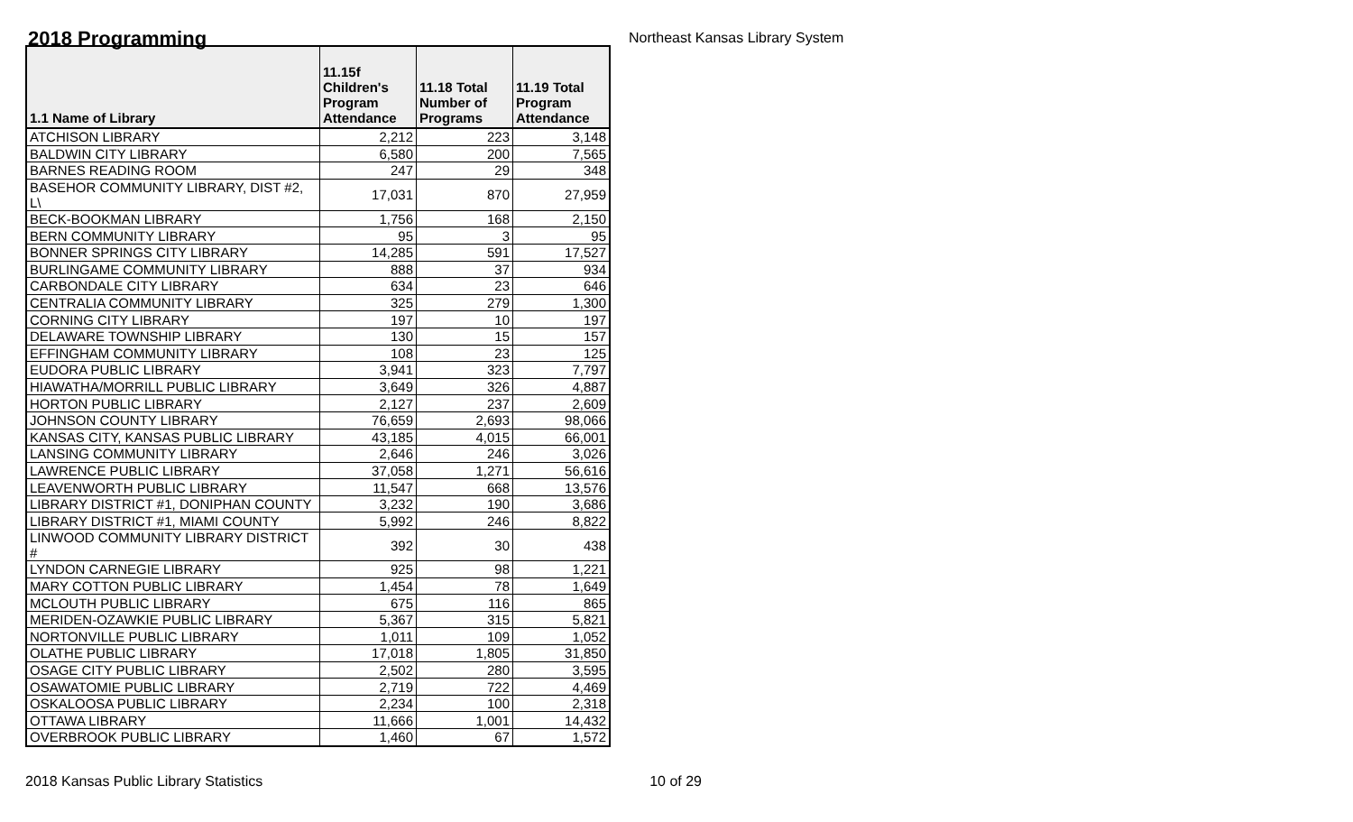2018 Programming
Northeast Kansas Library System
| 1.1 Name of Library | 11.15f Children's Program Attendance | 11.18 Total Number of Programs | 11.19 Total Program Attendance |
| --- | --- | --- | --- |
| ATCHISON LIBRARY | 2,212 | 223 | 3,148 |
| BALDWIN CITY LIBRARY | 6,580 | 200 | 7,565 |
| BARNES READING ROOM | 247 | 29 | 348 |
| BASEHOR COMMUNITY LIBRARY, DIST #2, L\ | 17,031 | 870 | 27,959 |
| BECK-BOOKMAN LIBRARY | 1,756 | 168 | 2,150 |
| BERN COMMUNITY LIBRARY | 95 | 3 | 95 |
| BONNER SPRINGS CITY LIBRARY | 14,285 | 591 | 17,527 |
| BURLINGAME COMMUNITY LIBRARY | 888 | 37 | 934 |
| CARBONDALE CITY LIBRARY | 634 | 23 | 646 |
| CENTRALIA COMMUNITY LIBRARY | 325 | 279 | 1,300 |
| CORNING CITY LIBRARY | 197 | 10 | 197 |
| DELAWARE TOWNSHIP LIBRARY | 130 | 15 | 157 |
| EFFINGHAM COMMUNITY LIBRARY | 108 | 23 | 125 |
| EUDORA PUBLIC LIBRARY | 3,941 | 323 | 7,797 |
| HIAWATHA/MORRILL PUBLIC LIBRARY | 3,649 | 326 | 4,887 |
| HORTON PUBLIC LIBRARY | 2,127 | 237 | 2,609 |
| JOHNSON COUNTY LIBRARY | 76,659 | 2,693 | 98,066 |
| KANSAS CITY, KANSAS PUBLIC LIBRARY | 43,185 | 4,015 | 66,001 |
| LANSING COMMUNITY LIBRARY | 2,646 | 246 | 3,026 |
| LAWRENCE PUBLIC LIBRARY | 37,058 | 1,271 | 56,616 |
| LEAVENWORTH PUBLIC LIBRARY | 11,547 | 668 | 13,576 |
| LIBRARY DISTRICT #1, DONIPHAN COUNTY | 3,232 | 190 | 3,686 |
| LIBRARY DISTRICT #1, MIAMI COUNTY | 5,992 | 246 | 8,822 |
| LINWOOD COMMUNITY LIBRARY DISTRICT # | 392 | 30 | 438 |
| LYNDON CARNEGIE LIBRARY | 925 | 98 | 1,221 |
| MARY COTTON PUBLIC LIBRARY | 1,454 | 78 | 1,649 |
| MCLOUTH PUBLIC LIBRARY | 675 | 116 | 865 |
| MERIDEN-OZAWKIE PUBLIC LIBRARY | 5,367 | 315 | 5,821 |
| NORTONVILLE PUBLIC LIBRARY | 1,011 | 109 | 1,052 |
| OLATHE PUBLIC LIBRARY | 17,018 | 1,805 | 31,850 |
| OSAGE CITY PUBLIC LIBRARY | 2,502 | 280 | 3,595 |
| OSAWATOMIE PUBLIC LIBRARY | 2,719 | 722 | 4,469 |
| OSKALOOSA PUBLIC LIBRARY | 2,234 | 100 | 2,318 |
| OTTAWA LIBRARY | 11,666 | 1,001 | 14,432 |
| OVERBROOK PUBLIC LIBRARY | 1,460 | 67 | 1,572 |
2018 Kansas Public Library Statistics 10 of 29